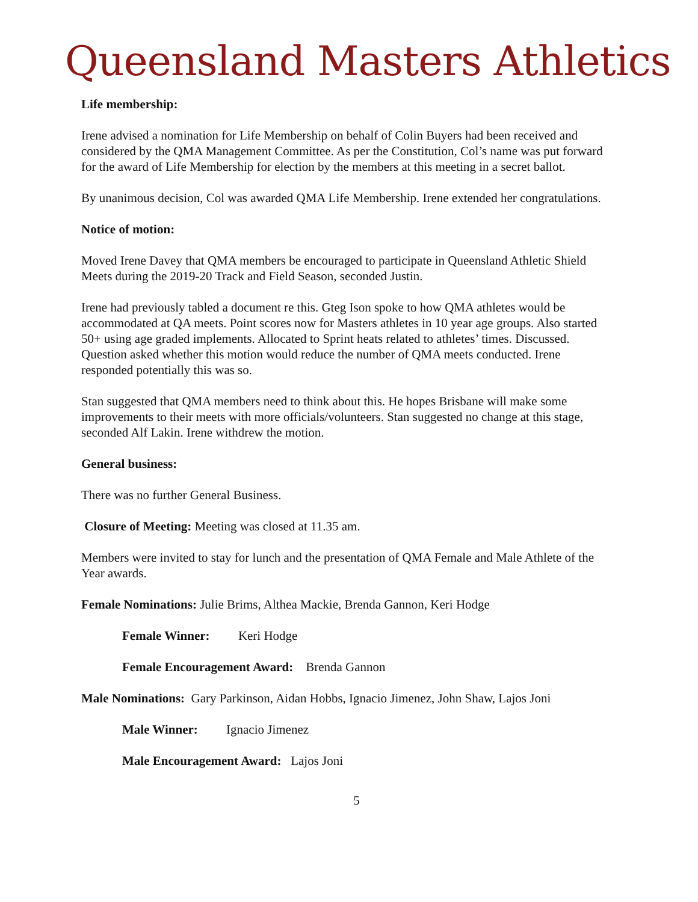Queensland Masters Athletics
Life membership:
Irene advised a nomination for Life Membership on behalf of Colin Buyers had been received and considered by the QMA Management Committee. As per the Constitution, Col’s name was put forward for the award of Life Membership for election by the members at this meeting in a secret ballot.
By unanimous decision, Col was awarded QMA Life Membership. Irene extended her congratulations.
Notice of motion:
Moved Irene Davey that QMA members be encouraged to participate in Queensland Athletic Shield Meets during the 2019-20 Track and Field Season, seconded Justin.
Irene had previously tabled a document re this. Gteg Ison spoke to how QMA athletes would be accommodated at QA meets. Point scores now for Masters athletes in 10 year age groups. Also started 50+ using age graded implements. Allocated to Sprint heats related to athletes’ times. Discussed. Question asked whether this motion would reduce the number of QMA meets conducted. Irene responded potentially this was so.
Stan suggested that QMA members need to think about this. He hopes Brisbane will make some improvements to their meets with more officials/volunteers. Stan suggested no change at this stage, seconded Alf Lakin. Irene withdrew the motion.
General business:
There was no further General Business.
Closure of Meeting: Meeting was closed at 11.35 am.
Members were invited to stay for lunch and the presentation of QMA Female and Male Athlete of the Year awards.
Female Nominations: Julie Brims, Althea Mackie, Brenda Gannon, Keri Hodge
Female Winner: Keri Hodge
Female Encouragement Award: Brenda Gannon
Male Nominations: Gary Parkinson, Aidan Hobbs, Ignacio Jimenez, John Shaw, Lajos Joni
Male Winner: Ignacio Jimenez
Male Encouragement Award: Lajos Joni
5